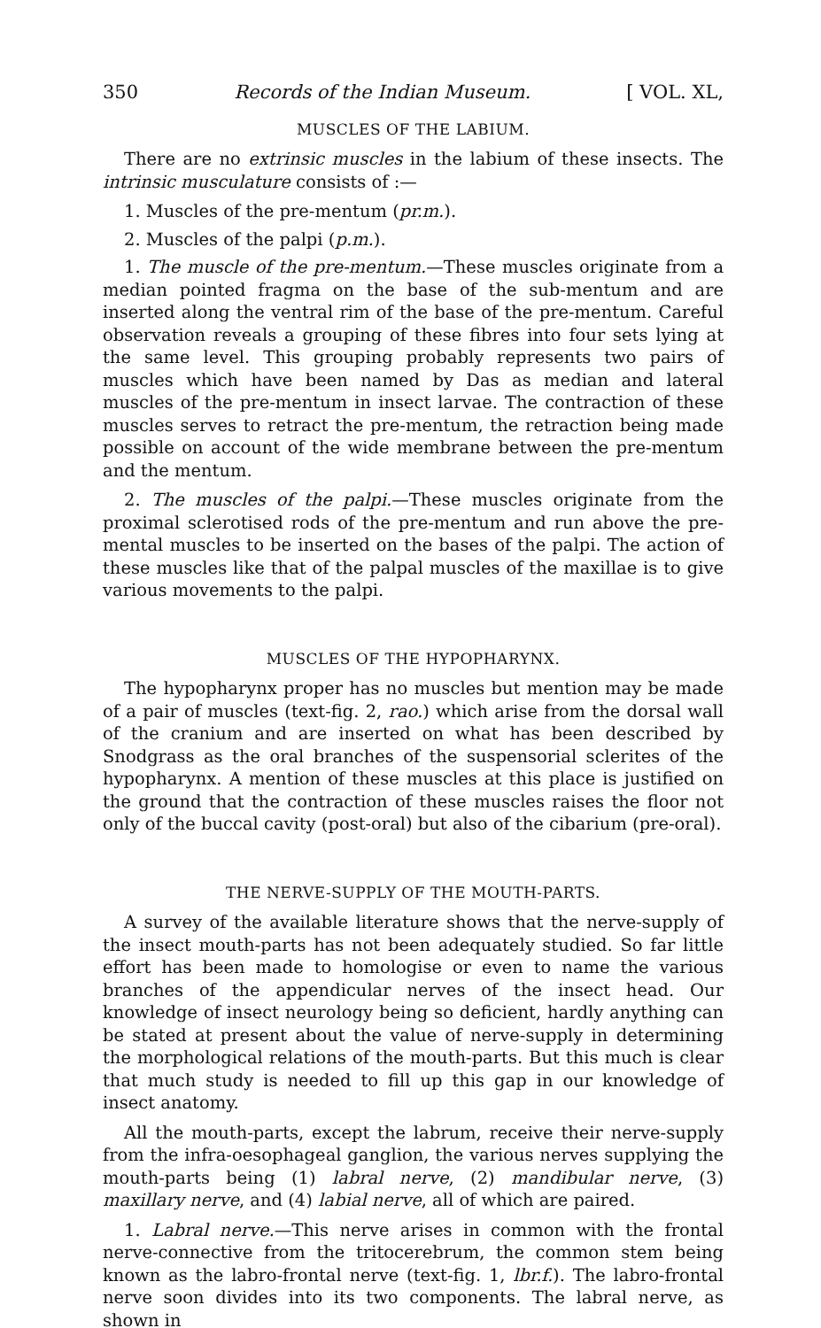350 Records of the Indian Museum. [ VOL. XL,
MUSCLES OF THE LABIUM.
There are no extrinsic muscles in the labium of these insects. The intrinsic musculature consists of :—
1. Muscles of the pre-mentum (pr.m.).
2. Muscles of the palpi (p.m.).
1. The muscle of the pre-mentum.—These muscles originate from a median pointed fragma on the base of the sub-mentum and are inserted along the ventral rim of the base of the pre-mentum. Careful observation reveals a grouping of these fibres into four sets lying at the same level. This grouping probably represents two pairs of muscles which have been named by Das as median and lateral muscles of the pre-mentum in insect larvae. The contraction of these muscles serves to retract the pre-mentum, the retraction being made possible on account of the wide membrane between the pre-mentum and the mentum.
2. The muscles of the palpi.—These muscles originate from the proximal sclerotised rods of the pre-mentum and run above the pre-mental muscles to be inserted on the bases of the palpi. The action of these muscles like that of the palpal muscles of the maxillae is to give various movements to the palpi.
MUSCLES OF THE HYPOPHARYNX.
The hypopharynx proper has no muscles but mention may be made of a pair of muscles (text-fig. 2, rao.) which arise from the dorsal wall of the cranium and are inserted on what has been described by Snodgrass as the oral branches of the suspensorial sclerites of the hypopharynx. A mention of these muscles at this place is justified on the ground that the contraction of these muscles raises the floor not only of the buccal cavity (post-oral) but also of the cibarium (pre-oral).
THE NERVE-SUPPLY OF THE MOUTH-PARTS.
A survey of the available literature shows that the nerve-supply of the insect mouth-parts has not been adequately studied. So far little effort has been made to homologise or even to name the various branches of the appendicular nerves of the insect head. Our knowledge of insect neurology being so deficient, hardly anything can be stated at present about the value of nerve-supply in determining the morphological relations of the mouth-parts. But this much is clear that much study is needed to fill up this gap in our knowledge of insect anatomy.
All the mouth-parts, except the labrum, receive their nerve-supply from the infra-oesophageal ganglion, the various nerves supplying the mouth-parts being (1) labral nerve, (2) mandibular nerve, (3) maxillary nerve, and (4) labial nerve, all of which are paired.
1. Labral nerve.—This nerve arises in common with the frontal nerve-connective from the tritocerebrum, the common stem being known as the labro-frontal nerve (text-fig. 1, lbr.f.). The labro-frontal nerve soon divides into its two components. The labral nerve, as shown in